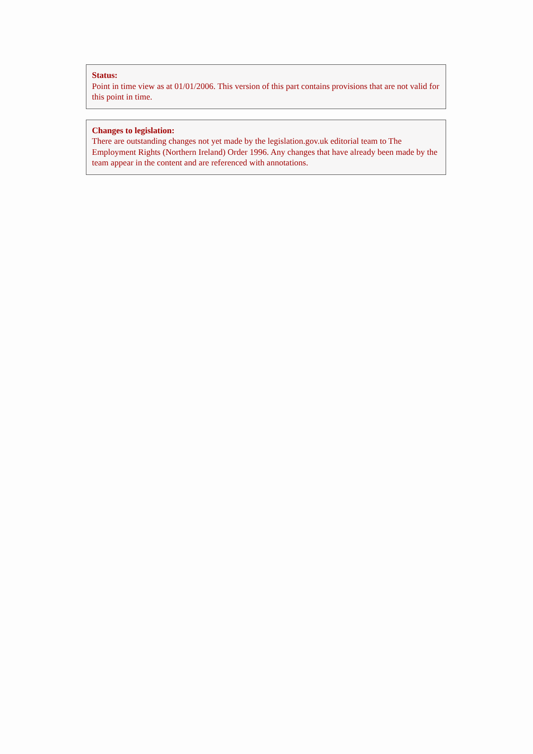Status:
Point in time view as at 01/01/2006. This version of this part contains provisions that are not valid for this point in time.
Changes to legislation:
There are outstanding changes not yet made by the legislation.gov.uk editorial team to The Employment Rights (Northern Ireland) Order 1996. Any changes that have already been made by the team appear in the content and are referenced with annotations.